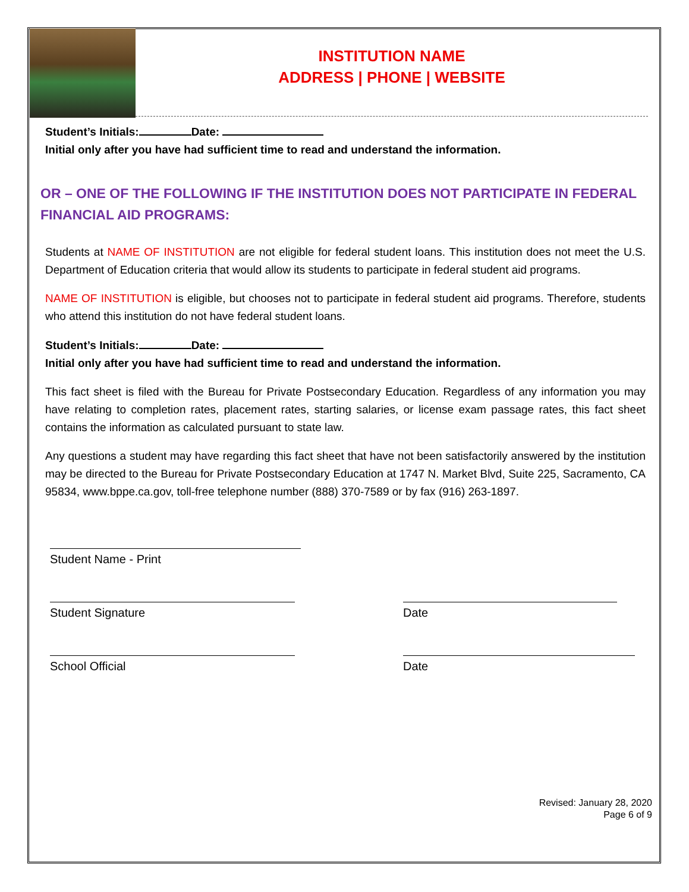INSTITUTION NAME
ADDRESS | PHONE | WEBSITE
Student’s Initials: Date:
Initial only after you have had sufficient time to read and understand the information.
OR – ONE OF THE FOLLOWING IF THE INSTITUTION DOES NOT PARTICIPATE IN FEDERAL FINANCIAL AID PROGRAMS:
Students at NAME OF INSTITUTION are not eligible for federal student loans. This institution does not meet the U.S. Department of Education criteria that would allow its students to participate in federal student aid programs.
NAME OF INSTITUTION is eligible, but chooses not to participate in federal student aid programs. Therefore, students who attend this institution do not have federal student loans.
Student’s Initials: Date:
Initial only after you have had sufficient time to read and understand the information.
This fact sheet is filed with the Bureau for Private Postsecondary Education. Regardless of any information you may have relating to completion rates, placement rates, starting salaries, or license exam passage rates, this fact sheet contains the information as calculated pursuant to state law.
Any questions a student may have regarding this fact sheet that have not been satisfactorily answered by the institution may be directed to the Bureau for Private Postsecondary Education at 1747 N. Market Blvd, Suite 225, Sacramento, CA 95834, www.bppe.ca.gov, toll-free telephone number (888) 370-7589 or by fax (916) 263-1897.
Student Name - Print
Student Signature Date
School Official Date
Revised: January 28, 2020
Page 6 of 9